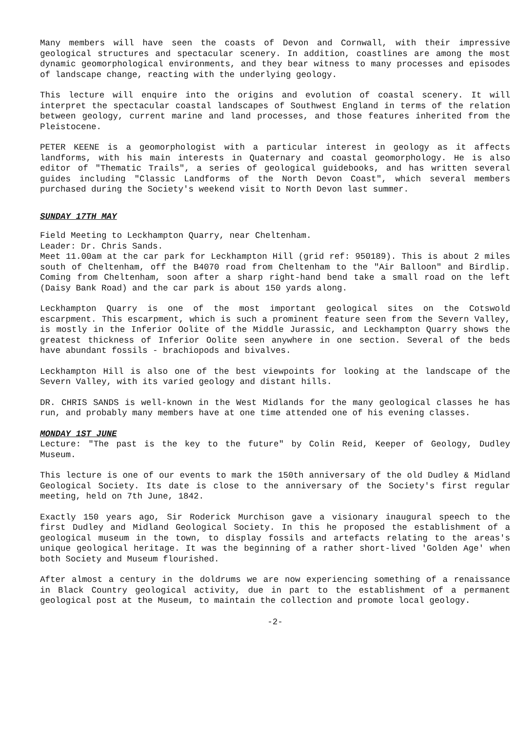Many members will have seen the coasts of Devon and Cornwall, with their impressive geological structures and spectacular scenery. In addition, coastlines are among the most dynamic geomorphological environments, and they bear witness to many processes and episodes of landscape change, reacting with the underlying geology.
This lecture will enquire into the origins and evolution of coastal scenery. It will interpret the spectacular coastal landscapes of Southwest England in terms of the relation between geology, current marine and land processes, and those features inherited from the Pleistocene.
PETER KEENE is a geomorphologist with a particular interest in geology as it affects landforms, with his main interests in Quaternary and coastal geomorphology. He is also editor of "Thematic Trails", a series of geological guidebooks, and has written several guides including "Classic Landforms of the North Devon Coast", which several members purchased during the Society's weekend visit to North Devon last summer.
SUNDAY 17TH MAY
Field Meeting to Leckhampton Quarry, near Cheltenham.
Leader: Dr. Chris Sands.
Meet 11.00am at the car park for Leckhampton Hill (grid ref: 950189). This is about 2 miles south of Cheltenham, off the B4070 road from Cheltenham to the "Air Balloon" and Birdlip. Coming from Cheltenham, soon after a sharp right-hand bend take a small road on the left (Daisy Bank Road) and the car park is about 150 yards along.
Leckhampton Quarry is one of the most important geological sites on the Cotswold escarpment. This escarpment, which is such a prominent feature seen from the Severn Valley, is mostly in the Inferior Oolite of the Middle Jurassic, and Leckhampton Quarry shows the greatest thickness of Inferior Oolite seen anywhere in one section. Several of the beds have abundant fossils - brachiopods and bivalves.
Leckhampton Hill is also one of the best viewpoints for looking at the landscape of the Severn Valley, with its varied geology and distant hills.
DR. CHRIS SANDS is well-known in the West Midlands for the many geological classes he has run, and probably many members have at one time attended one of his evening classes.
MONDAY 1ST JUNE
Lecture: "The past is the key to the future" by Colin Reid, Keeper of Geology, Dudley Museum.
This lecture is one of our events to mark the 150th anniversary of the old Dudley & Midland Geological Society. Its date is close to the anniversary of the Society's first regular meeting, held on 7th June, 1842.
Exactly 150 years ago, Sir Roderick Murchison gave a visionary inaugural speech to the first Dudley and Midland Geological Society. In this he proposed the establishment of a geological museum in the town, to display fossils and artefacts relating to the areas's unique geological heritage. It was the beginning of a rather short-lived 'Golden Age' when both Society and Museum flourished.
After almost a century in the doldrums we are now experiencing something of a renaissance in Black Country geological activity, due in part to the establishment of a permanent geological post at the Museum, to maintain the collection and promote local geology.
-2-